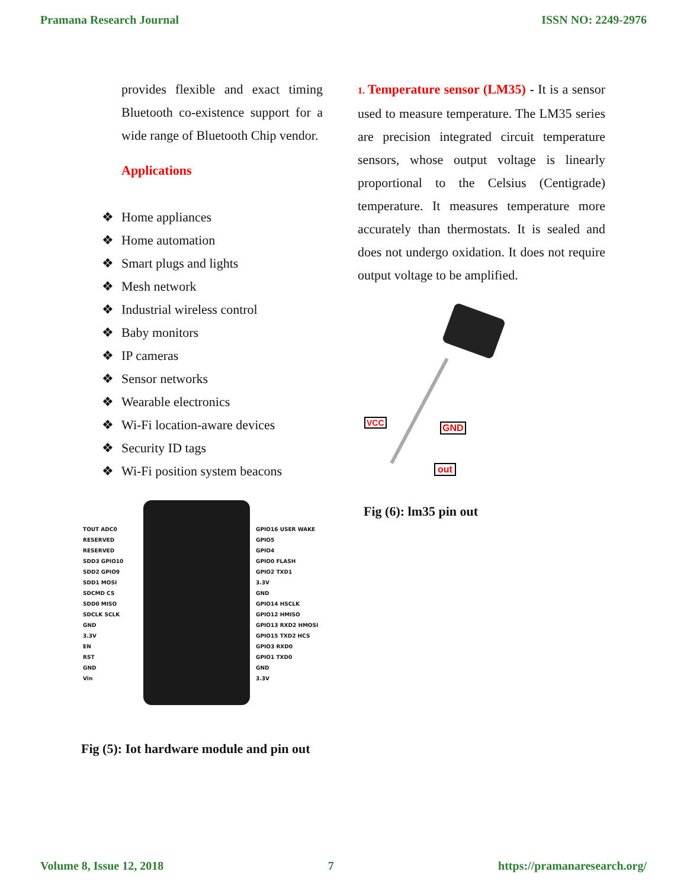Pramana Research Journal ISSN NO: 2249-2976
provides flexible and exact timing Bluetooth co-existence support for a wide range of Bluetooth Chip vendor.
Applications
❖ Home appliances
❖ Home automation
❖ Smart plugs and lights
❖ Mesh network
❖ Industrial wireless control
❖ Baby monitors
❖ IP cameras
❖ Sensor networks
❖ Wearable electronics
❖ Wi-Fi location-aware devices
❖ Security ID tags
❖ Wi-Fi position system beacons
TOUT ADC0
RESERVED
RESERVED
SDD3 GPIO10
SDD2 GPIO9
SDD1 MOSI
SDCMD CS
SDD0 MISO
SDCLK SCLK
GND
3.3V
EN
RST
GND
Vin
GPIO16 USER WAKE
GPIO5
GPIO4
GPIO0 FLASH
GPIO2 TXD1
3.3V
GND
GPIO14 HSCLK
GPIO12 HMISO
GPIO13 RXD2 HMOSI
GPIO15 TXD2 HCS
GPIO3 RXD0
GPIO1 TXD0
GND
3.3V
Fig (5): Iot hardware module and pin out
1. Temperature sensor (LM35) - It is a sensor used to measure temperature. The LM35 series are precision integrated circuit temperature sensors, whose output voltage is linearly proportional to the Celsius (Centigrade) temperature. It measures temperature more accurately than thermostats. It is sealed and does not undergo oxidation. It does not require output voltage to be amplified.
VCC GND
out
Fig (6): lm35 pin out
Volume 8, Issue 12, 2018 7 https://pramanaresearch.org/